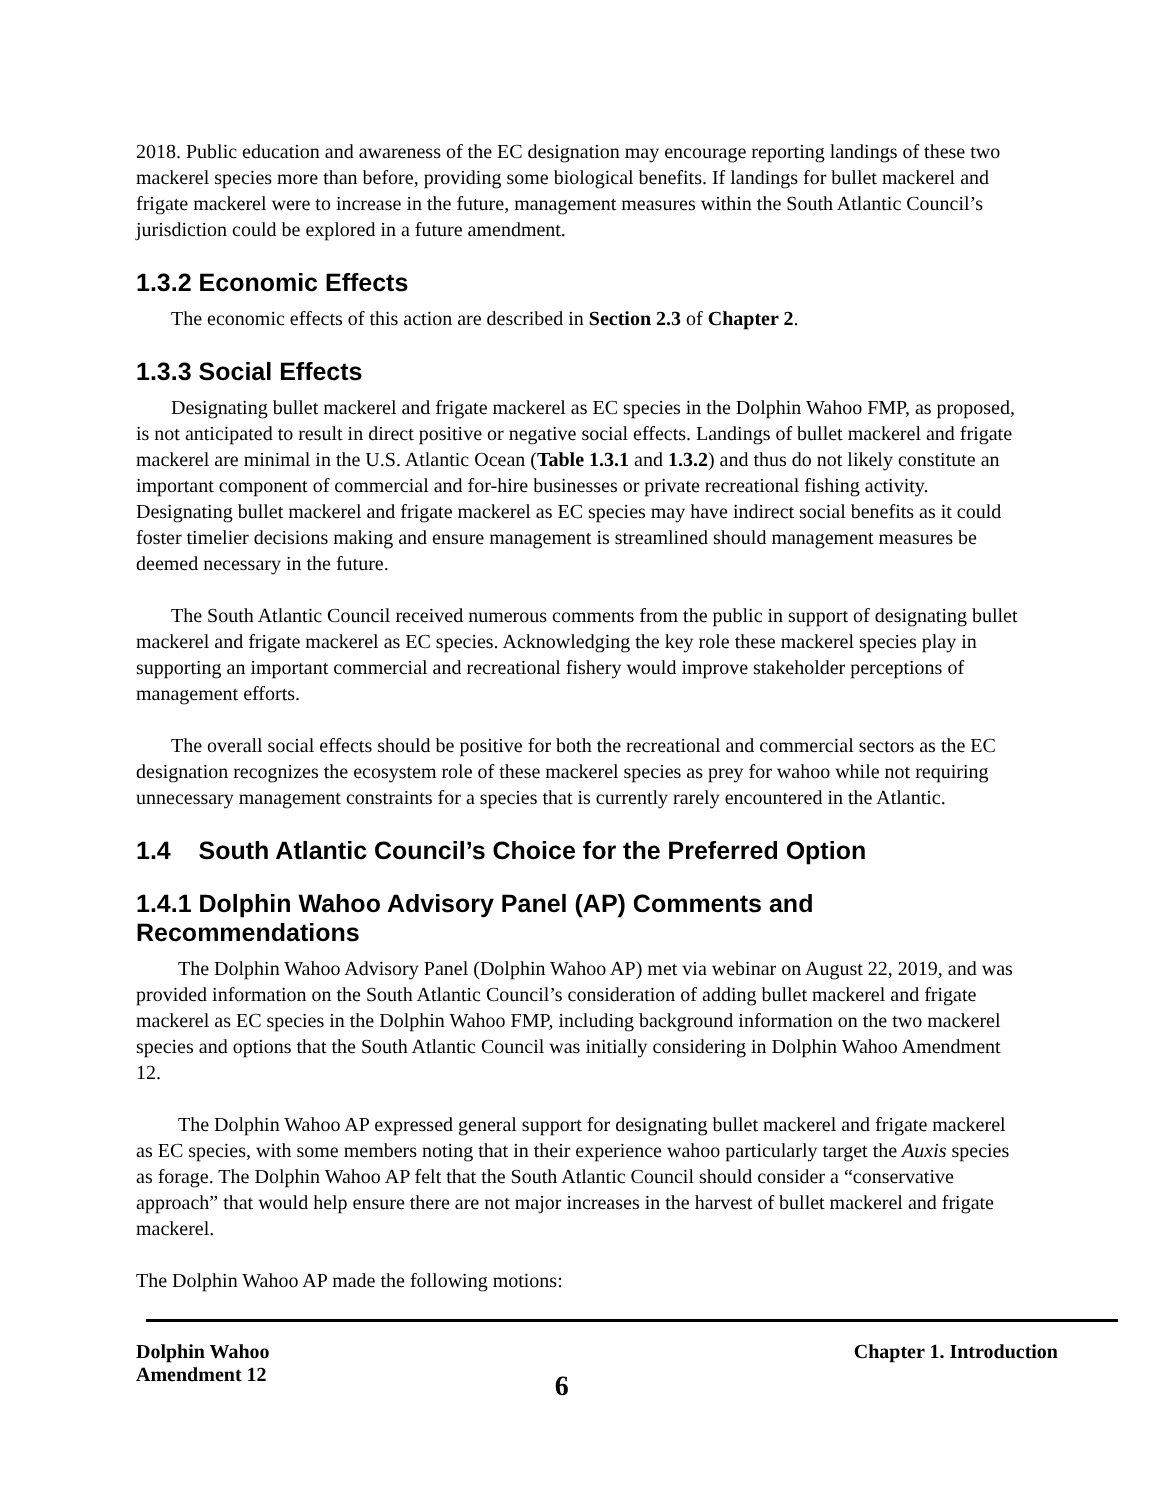2018. Public education and awareness of the EC designation may encourage reporting landings of these two mackerel species more than before, providing some biological benefits. If landings for bullet mackerel and frigate mackerel were to increase in the future, management measures within the South Atlantic Council’s jurisdiction could be explored in a future amendment.
1.3.2 Economic Effects
The economic effects of this action are described in Section 2.3 of Chapter 2.
1.3.3 Social Effects
Designating bullet mackerel and frigate mackerel as EC species in the Dolphin Wahoo FMP, as proposed, is not anticipated to result in direct positive or negative social effects. Landings of bullet mackerel and frigate mackerel are minimal in the U.S. Atlantic Ocean (Table 1.3.1 and 1.3.2) and thus do not likely constitute an important component of commercial and for-hire businesses or private recreational fishing activity. Designating bullet mackerel and frigate mackerel as EC species may have indirect social benefits as it could foster timelier decisions making and ensure management is streamlined should management measures be deemed necessary in the future.
The South Atlantic Council received numerous comments from the public in support of designating bullet mackerel and frigate mackerel as EC species. Acknowledging the key role these mackerel species play in supporting an important commercial and recreational fishery would improve stakeholder perceptions of management efforts.
The overall social effects should be positive for both the recreational and commercial sectors as the EC designation recognizes the ecosystem role of these mackerel species as prey for wahoo while not requiring unnecessary management constraints for a species that is currently rarely encountered in the Atlantic.
1.4 South Atlantic Council’s Choice for the Preferred Option
1.4.1 Dolphin Wahoo Advisory Panel (AP) Comments and Recommendations
The Dolphin Wahoo Advisory Panel (Dolphin Wahoo AP) met via webinar on August 22, 2019, and was provided information on the South Atlantic Council’s consideration of adding bullet mackerel and frigate mackerel as EC species in the Dolphin Wahoo FMP, including background information on the two mackerel species and options that the South Atlantic Council was initially considering in Dolphin Wahoo Amendment 12.
The Dolphin Wahoo AP expressed general support for designating bullet mackerel and frigate mackerel as EC species, with some members noting that in their experience wahoo particularly target the Auxis species as forage. The Dolphin Wahoo AP felt that the South Atlantic Council should consider a “conservative approach” that would help ensure there are not major increases in the harvest of bullet mackerel and frigate mackerel.
The Dolphin Wahoo AP made the following motions:
Dolphin Wahoo
Amendment 12
6
Chapter 1. Introduction